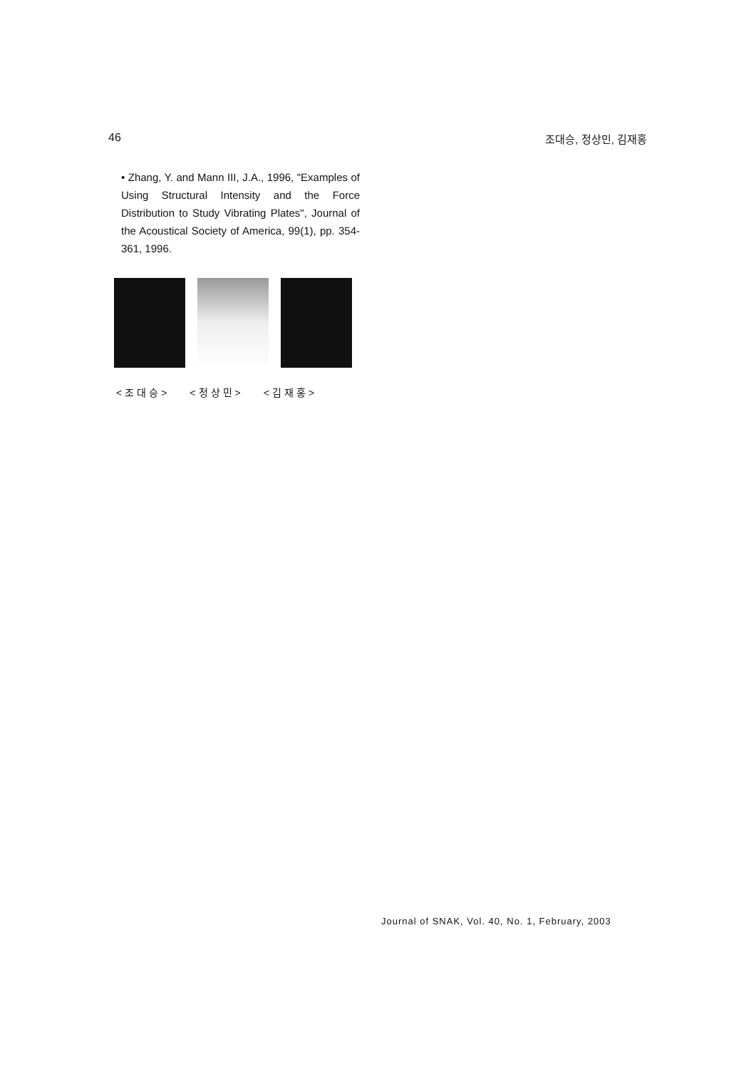46 조대승, 정상민, 김재홍
• Zhang, Y. and Mann III, J.A., 1996, "Examples of Using Structural Intensity and the Force Distribution to Study Vibrating Plates", Journal of the Acoustical Society of America, 99(1), pp. 354-361, 1996.
<조대승> <정상민> <김재홍>
Journal of SNAK, Vol. 40, No. 1, February, 2003